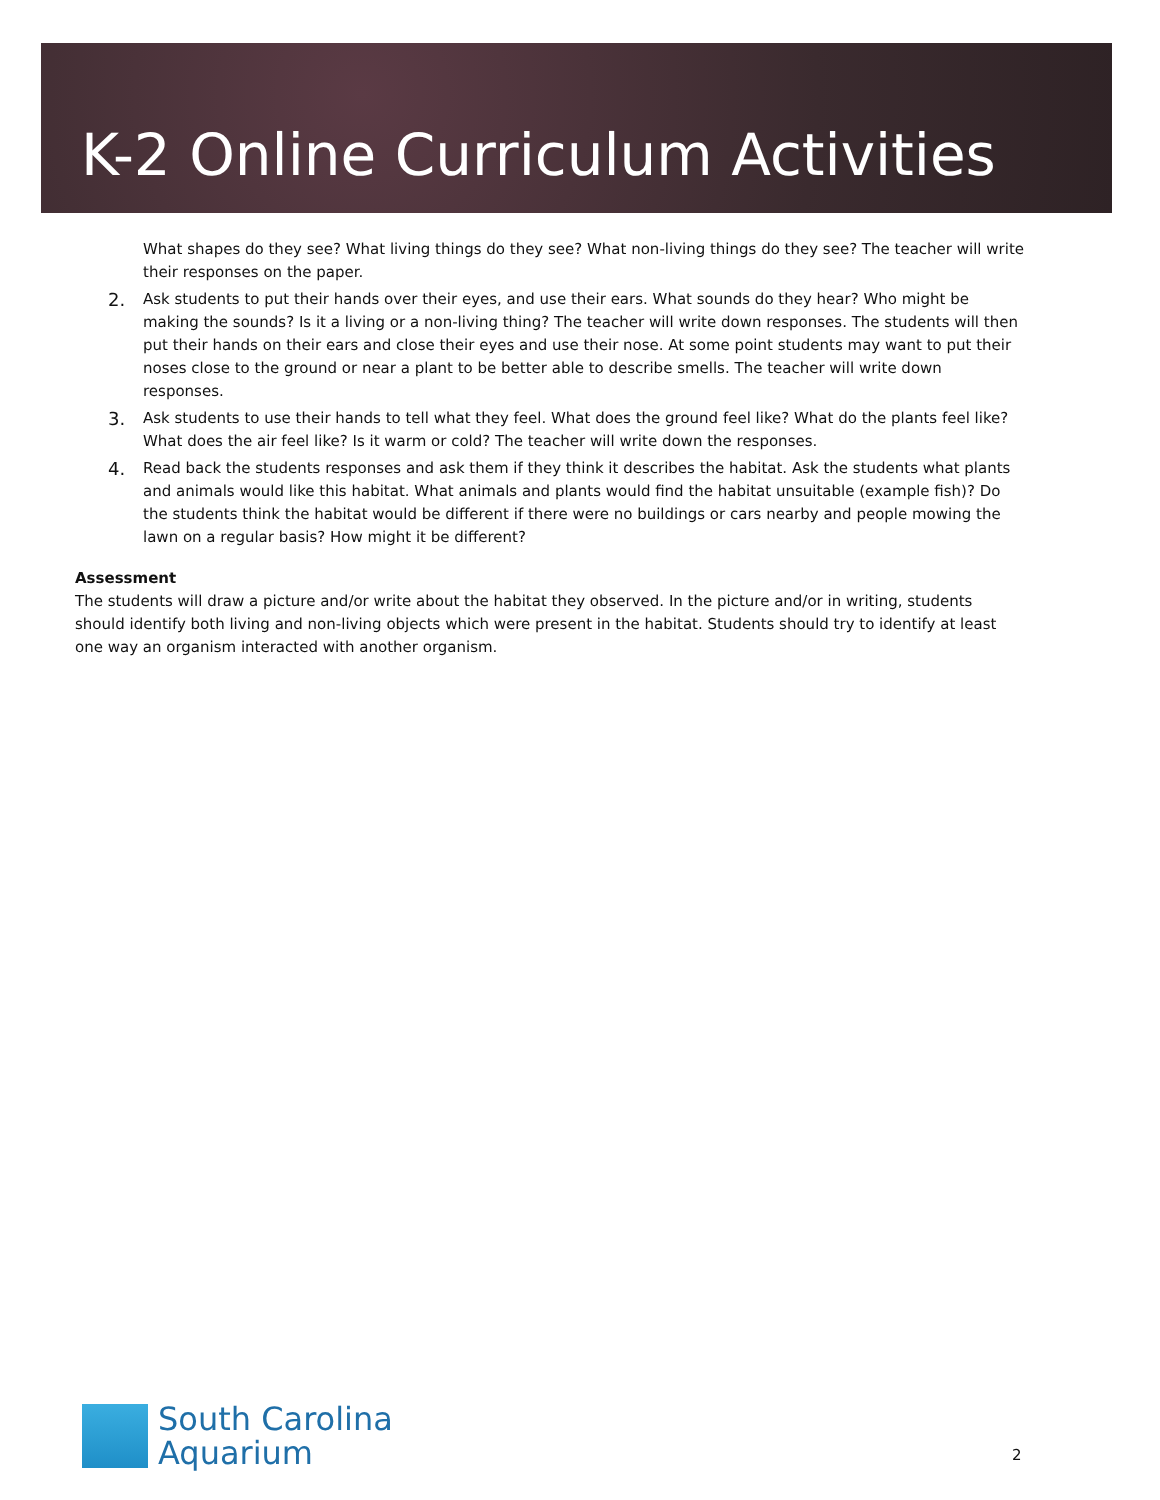K-2 Online Curriculum Activities
What shapes do they see? What living things do they see? What non-living things do they see? The teacher will write their responses on the paper.
2. Ask students to put their hands over their eyes, and use their ears. What sounds do they hear? Who might be making the sounds? Is it a living or a non-living thing? The teacher will write down responses. The students will then put their hands on their ears and close their eyes and use their nose. At some point students may want to put their noses close to the ground or near a plant to be better able to describe smells. The teacher will write down responses.
3. Ask students to use their hands to tell what they feel. What does the ground feel like? What do the plants feel like? What does the air feel like? Is it warm or cold? The teacher will write down the responses.
4. Read back the students responses and ask them if they think it describes the habitat. Ask the students what plants and animals would like this habitat. What animals and plants would find the habitat unsuitable (example fish)? Do the students think the habitat would be different if there were no buildings or cars nearby and people mowing the lawn on a regular basis? How might it be different?
Assessment
The students will draw a picture and/or write about the habitat they observed. In the picture and/or in writing, students should identify both living and non-living objects which were present in the habitat. Students should try to identify at least one way an organism interacted with another organism.
South Carolina
Aquarium
2